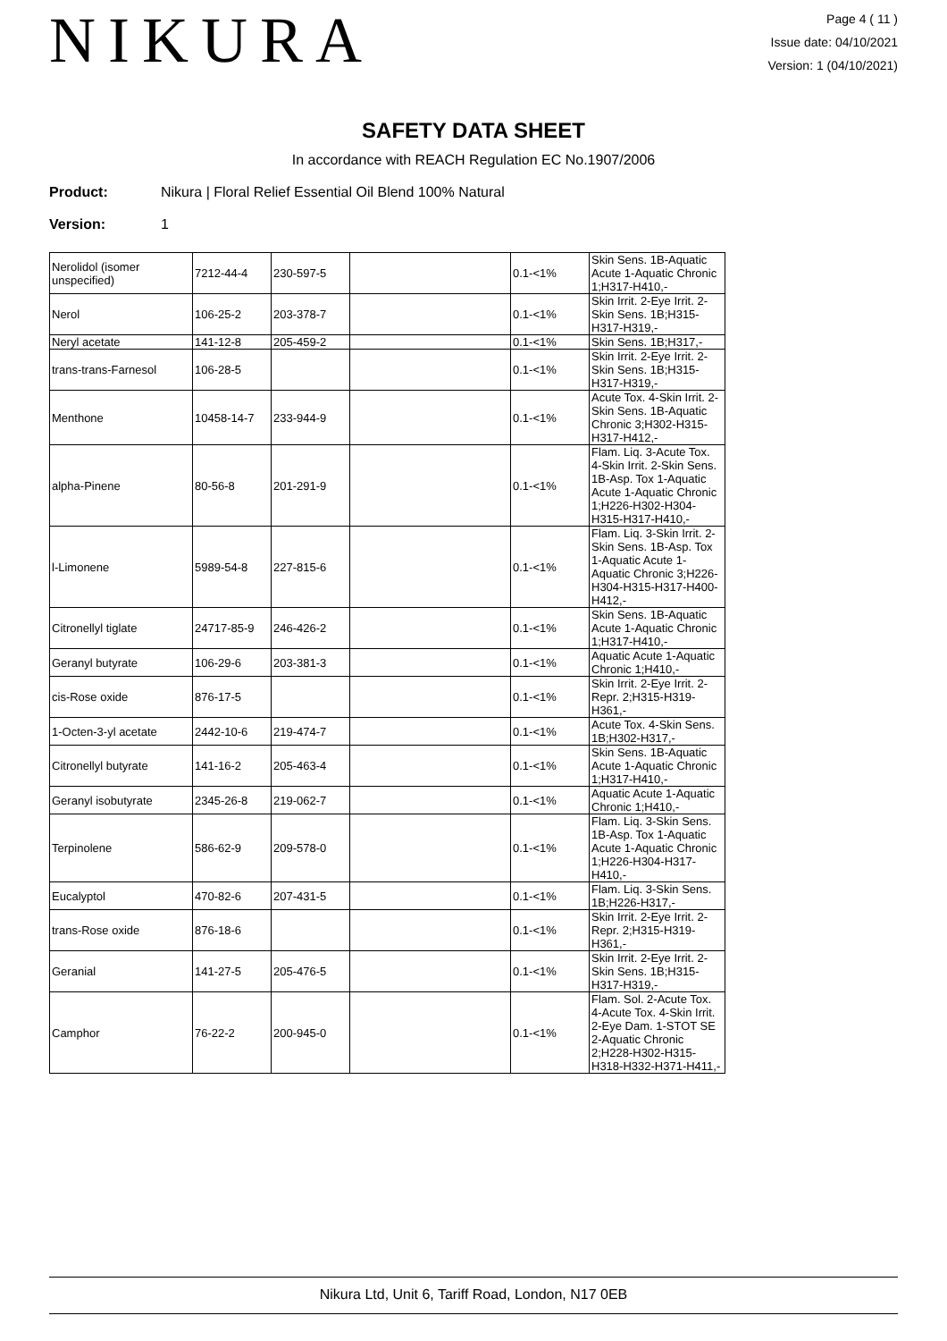NIKURA
Page 4 ( 11 )
Issue date: 04/10/2021
Version: 1 (04/10/2021)
SAFETY DATA SHEET
In accordance with REACH Regulation EC No.1907/2006
Product: Nikura | Floral Relief Essential Oil Blend 100% Natural
Version: 1
| Nerolidol (isomer unspecified) | 7212-44-4 | 230-597-5 | | 0.1-<1% | Skin Sens. 1B-Aquatic Acute 1-Aquatic Chronic 1;H317-H410,- |
| Nerol | 106-25-2 | 203-378-7 | | 0.1-<1% | Skin Irrit. 2-Eye Irrit. 2-Skin Sens. 1B;H315-H317-H319,- |
| Neryl acetate | 141-12-8 | 205-459-2 | | 0.1-<1% | Skin Sens. 1B;H317,- |
| trans-trans-Farnesol | 106-28-5 | | | 0.1-<1% | Skin Irrit. 2-Eye Irrit. 2-Skin Sens. 1B;H315-H317-H319,- |
| Menthone | 10458-14-7 | 233-944-9 | | 0.1-<1% | Acute Tox. 4-Skin Irrit. 2-Skin Sens. 1B-Aquatic Chronic 3;H302-H315-H317-H412,- |
| alpha-Pinene | 80-56-8 | 201-291-9 | | 0.1-<1% | Flam. Liq. 3-Acute Tox. 4-Skin Irrit. 2-Skin Sens. 1B-Asp. Tox 1-Aquatic Acute 1-Aquatic Chronic 1;H226-H302-H304-H315-H317-H410,- |
| l-Limonene | 5989-54-8 | 227-815-6 | | 0.1-<1% | Flam. Liq. 3-Skin Irrit. 2-Skin Sens. 1B-Asp. Tox 1-Aquatic Acute 1-Aquatic Chronic 3;H226-H304-H315-H317-H400-H412,- |
| Citronellyl tiglate | 24717-85-9 | 246-426-2 | | 0.1-<1% | Skin Sens. 1B-Aquatic Acute 1-Aquatic Chronic 1;H317-H410,- |
| Geranyl butyrate | 106-29-6 | 203-381-3 | | 0.1-<1% | Aquatic Acute 1-Aquatic Chronic 1;H410,- |
| cis-Rose oxide | 876-17-5 | | | 0.1-<1% | Skin Irrit. 2-Eye Irrit. 2-Repr. 2;H315-H319-H361,- |
| 1-Octen-3-yl acetate | 2442-10-6 | 219-474-7 | | 0.1-<1% | Acute Tox. 4-Skin Sens. 1B;H302-H317,- |
| Citronellyl butyrate | 141-16-2 | 205-463-4 | | 0.1-<1% | Skin Sens. 1B-Aquatic Acute 1-Aquatic Chronic 1;H317-H410,- |
| Geranyl isobutyrate | 2345-26-8 | 219-062-7 | | 0.1-<1% | Aquatic Acute 1-Aquatic Chronic 1;H410,- |
| Terpinolene | 586-62-9 | 209-578-0 | | 0.1-<1% | Flam. Liq. 3-Skin Sens. 1B-Asp. Tox 1-Aquatic Acute 1-Aquatic Chronic 1;H226-H304-H317-H410,- |
| Eucalyptol | 470-82-6 | 207-431-5 | | 0.1-<1% | Flam. Liq. 3-Skin Sens. 1B;H226-H317,- |
| trans-Rose oxide | 876-18-6 | | | 0.1-<1% | Skin Irrit. 2-Eye Irrit. 2-Repr. 2;H315-H319-H361,- |
| Geranial | 141-27-5 | 205-476-5 | | 0.1-<1% | Skin Irrit. 2-Eye Irrit. 2-Skin Sens. 1B;H315-H317-H319,- |
| Camphor | 76-22-2 | 200-945-0 | | 0.1-<1% | Flam. Sol. 2-Acute Tox. 4-Acute Tox. 4-Skin Irrit. 2-Eye Dam. 1-STOT SE 2-Aquatic Chronic 2;H228-H302-H315-H318-H332-H371-H411,- |
Nikura Ltd, Unit 6, Tariff Road, London, N17 0EB